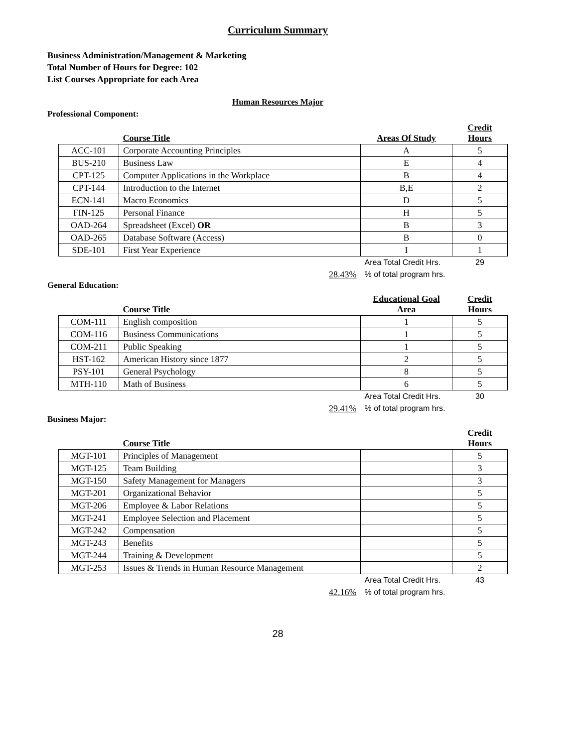Curriculum Summary
Business Administration/Management & Marketing
Total Number of Hours for Degree: 102
List Courses Appropriate for each Area
Human Resources Major
Professional Component:
| | Course Title | Areas Of Study | Credit Hours |
| --- | --- | --- | --- |
| ACC-101 | Corporate Accounting Principles | A | 5 |
| BUS-210 | Business Law | E | 4 |
| CPT-125 | Computer Applications in the Workplace | B | 4 |
| CPT-144 | Introduction to the Internet | B,E | 2 |
| ECN-141 | Macro Economics | D | 5 |
| FIN-125 | Personal Finance | H | 5 |
| OAD-264 | Spreadsheet (Excel) OR | B | 3 |
| OAD-265 | Database Software (Access) | B | 0 |
| SDE-101 | First Year Experience | I | 1 |
| | | Area Total Credit Hrs. | 29 |
| | 28.43% | % of total program hrs. | |
General Education:
| | Course Title | Educational Goal Area | Credit Hours |
| --- | --- | --- | --- |
| COM-111 | English composition | 1 | 5 |
| COM-116 | Business Communications | 1 | 5 |
| COM-211 | Public Speaking | 1 | 5 |
| HST-162 | American History since 1877 | 2 | 5 |
| PSY-101 | General Psychology | 8 | 5 |
| MTH-110 | Math of Business | 6 | 5 |
| | | Area Total Credit Hrs. | 30 |
| | 29.41% | % of total program hrs. | |
Business Major:
| | Course Title | | Credit Hours |
| --- | --- | --- | --- |
| MGT-101 | Principles of Management | | 5 |
| MGT-125 | Team Building | | 3 |
| MGT-150 | Safety Management for Managers | | 3 |
| MGT-201 | Organizational Behavior | | 5 |
| MGT-206 | Employee & Labor Relations | | 5 |
| MGT-241 | Employee Selection and Placement | | 5 |
| MGT-242 | Compensation | | 5 |
| MGT-243 | Benefits | | 5 |
| MGT-244 | Training & Development | | 5 |
| MGT-253 | Issues & Trends in Human Resource Management | | 2 |
| | | Area Total Credit Hrs. | 43 |
| | 42.16% | % of total program hrs. | |
28